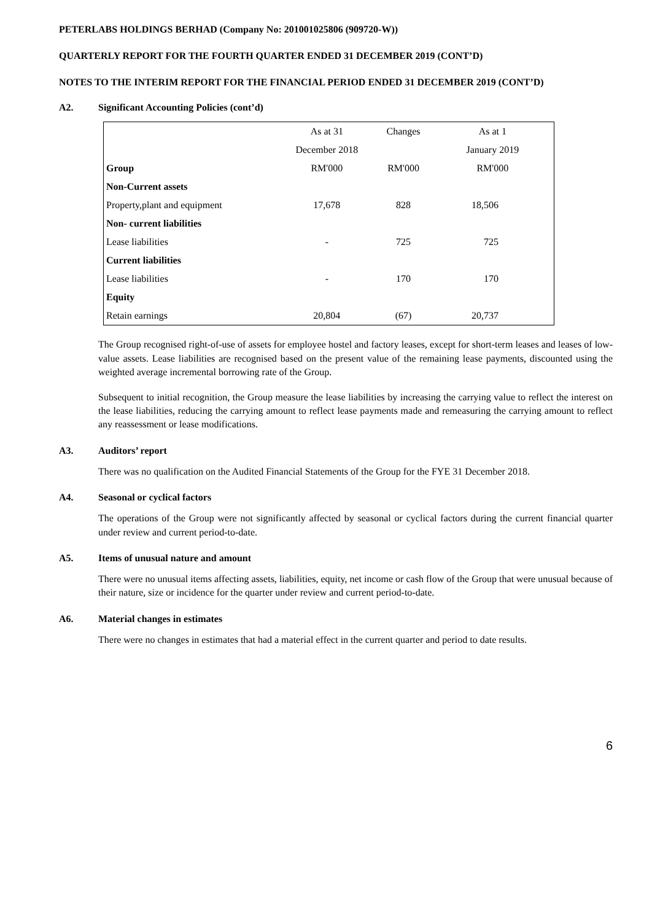PETERLABS HOLDINGS BERHAD (Company No: 201001025806 (909720-W))
QUARTERLY REPORT FOR THE FOURTH QUARTER ENDED 31 DECEMBER 2019 (CONT’D)
NOTES TO THE INTERIM REPORT FOR THE FINANCIAL PERIOD ENDED 31 DECEMBER 2019 (CONT’D)
A2. Significant Accounting Policies (cont’d)
| | As at 31 | Changes | As at 1 |
| --- | --- | --- | --- |
| | December 2018 | | January 2019 |
| Group | RM'000 | RM'000 | RM'000 |
| Non-Current assets | | | |
| Property,plant and equipment | 17,678 | 828 | 18,506 |
| Non- current liabilities | | | |
| Lease liabilities | - | 725 | 725 |
| Current liabilities | | | |
| Lease liabilities | - | 170 | 170 |
| Equity | | | |
| Retain earnings | 20,804 | (67) | 20,737 |
The Group recognised right-of-use of assets for employee hostel and factory leases, except for short-term leases and leases of low-value assets. Lease liabilities are recognised based on the present value of the remaining lease payments, discounted using the weighted average incremental borrowing rate of the Group.
Subsequent to initial recognition, the Group measure the lease liabilities by increasing the carrying value to reflect the interest on the lease liabilities, reducing the carrying amount to reflect lease payments made and remeasuring the carrying amount to reflect any reassessment or lease modifications.
A3. Auditors’ report
There was no qualification on the Audited Financial Statements of the Group for the FYE 31 December 2018.
A4. Seasonal or cyclical factors
The operations of the Group were not significantly affected by seasonal or cyclical factors during the current financial quarter under review and current period-to-date.
A5. Items of unusual nature and amount
There were no unusual items affecting assets, liabilities, equity, net income or cash flow of the Group that were unusual because of their nature, size or incidence for the quarter under review and current period-to-date.
A6. Material changes in estimates
There were no changes in estimates that had a material effect in the current quarter and period to date results.
6